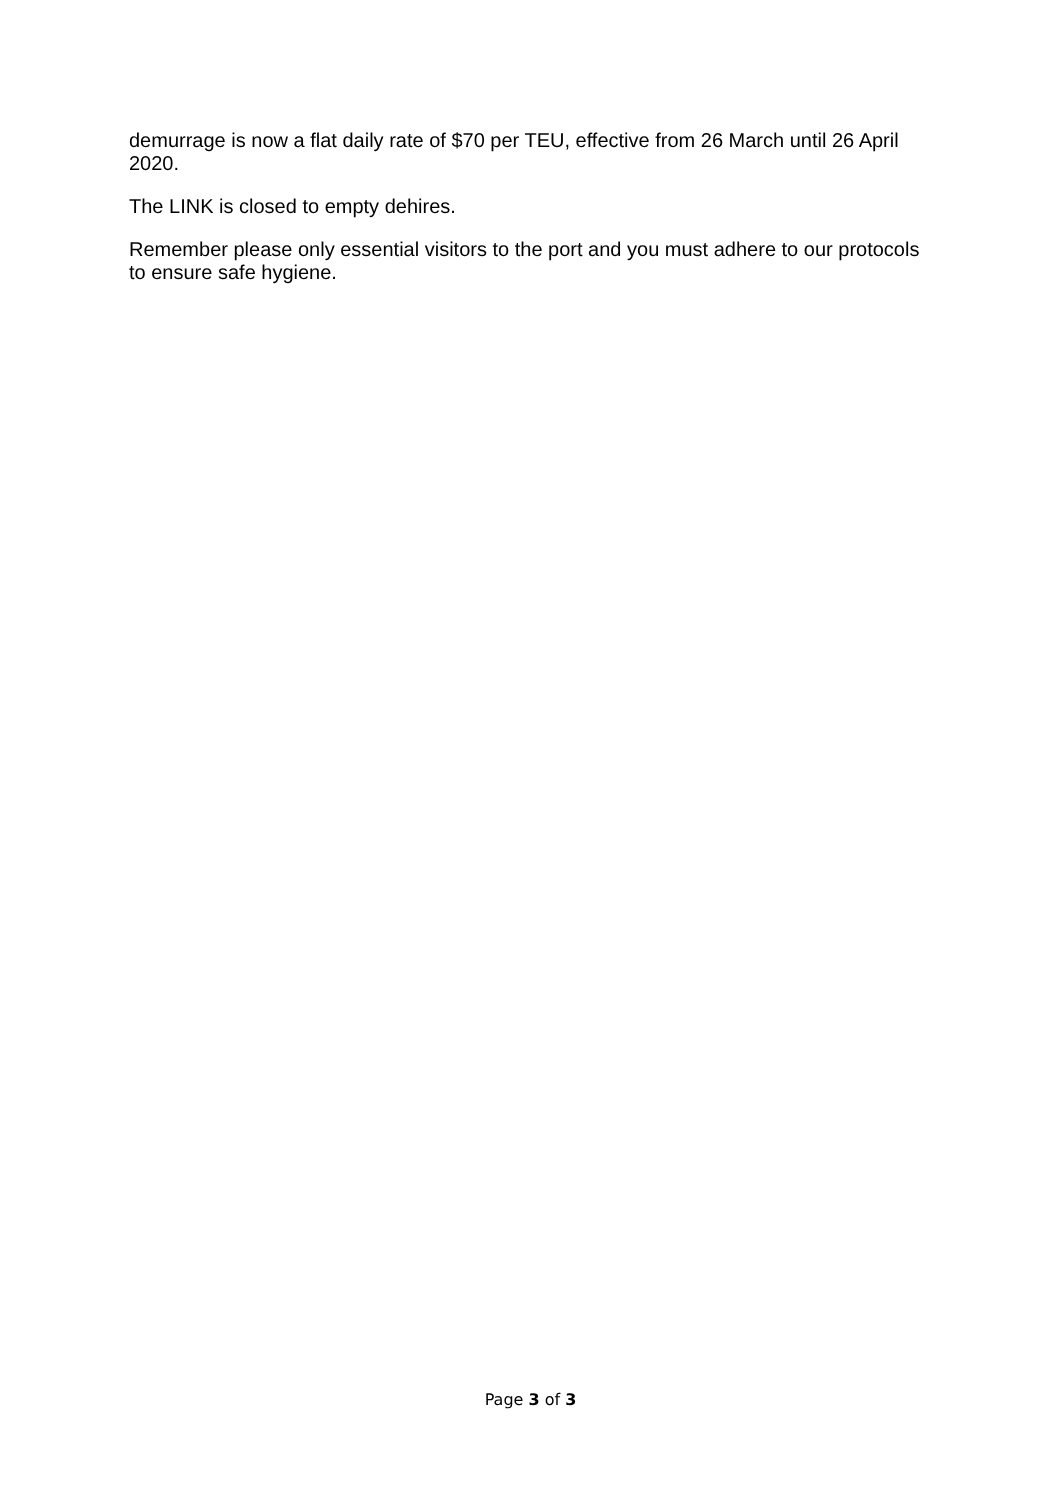demurrage is now a flat daily rate of $70 per TEU, effective from 26 March until 26 April 2020.
The LINK is closed to empty dehires.
Remember please only essential visitors to the port and you must adhere to our protocols to ensure safe hygiene.
Page 3 of 3